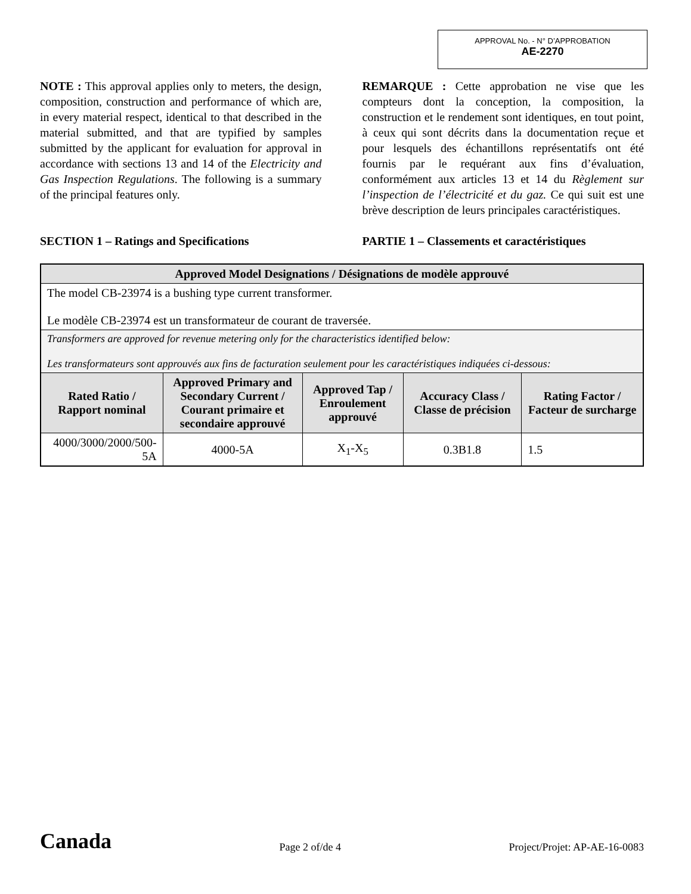APPROVAL No. - N° D’APPROBATION
AE-2270
NOTE : This approval applies only to meters, the design, composition, construction and performance of which are, in every material respect, identical to that described in the material submitted, and that are typified by samples submitted by the applicant for evaluation for approval in accordance with sections 13 and 14 of the Electricity and Gas Inspection Regulations. The following is a summary of the principal features only.
REMARQUE : Cette approbation ne vise que les compteurs dont la conception, la composition, la construction et le rendement sont identiques, en tout point, à ceux qui sont décrits dans la documentation reçue et pour lesquels des échantillons représentatifs ont été fournis par le requérant aux fins d’évaluation, conformément aux articles 13 et 14 du Règlement sur l’inspection de l’électricité et du gaz. Ce qui suit est une brève description de leurs principales caractéristiques.
SECTION 1 – Ratings and Specifications
PARTIE 1 – Classements et caractéristiques
| Approved Model Designations / Désignations de modèle approuvé | | | | |
| --- | --- | --- | --- | --- |
| The model CB-23974 is a bushing type current transformer. Le modèle CB-23974 est un transformateur de courant de traversée. | | | | |
| Transformers are approved for revenue metering only for the characteristics identified below: Les transformateurs sont approuvés aux fins de facturation seulement pour les caractéristiques indiquées ci-dessous: | | | | |
| Rated Ratio / Rapport nominal | Approved Primary and Secondary Current / Courant primaire et secondaire approuvé | Approved Tap / Enroulement approuvé | Accuracy Class / Classe de précision | Rating Factor / Facteur de surcharge |
| 4000/3000/2000/500-5A | 4000-5A | X<sub>1</sub>-X<sub>5</sub> | 0.3B1.8 | 1.5 |
Canada Page 2 of/de 4 Project/Projet: AP-AE-16-0083